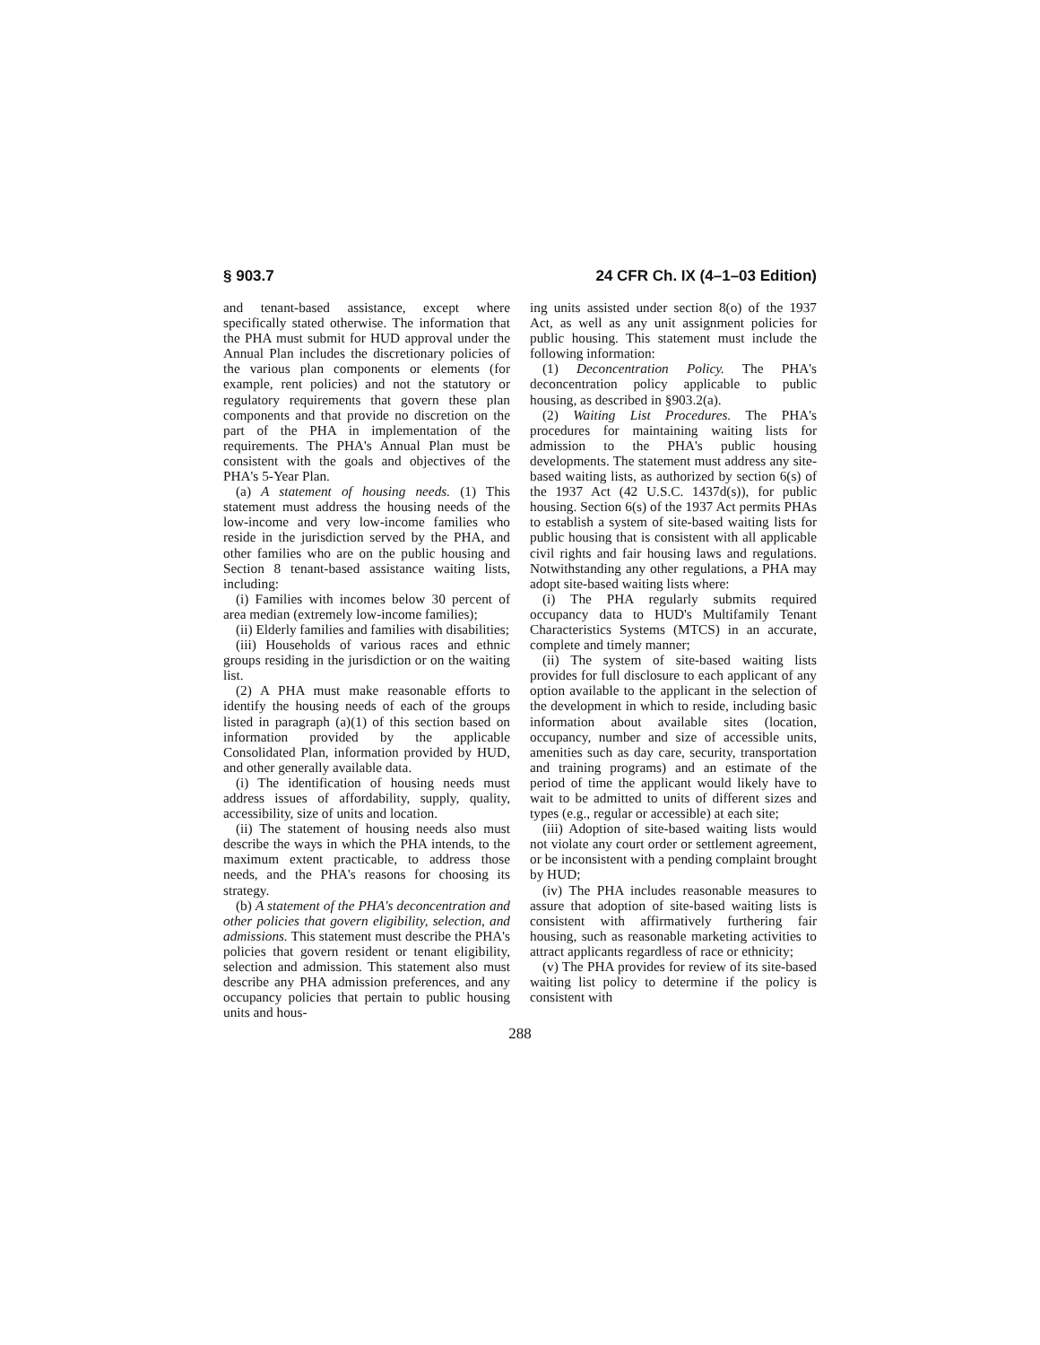§ 903.7 24 CFR Ch. IX (4–1–03 Edition)
and tenant-based assistance, except where specifically stated otherwise. The information that the PHA must submit for HUD approval under the Annual Plan includes the discretionary policies of the various plan components or elements (for example, rent policies) and not the statutory or regulatory requirements that govern these plan components and that provide no discretion on the part of the PHA in implementation of the requirements. The PHA's Annual Plan must be consistent with the goals and objectives of the PHA's 5-Year Plan.
(a) A statement of housing needs. (1) This statement must address the housing needs of the low-income and very low-income families who reside in the jurisdiction served by the PHA, and other families who are on the public housing and Section 8 tenant-based assistance waiting lists, including:
(i) Families with incomes below 30 percent of area median (extremely low-income families);
(ii) Elderly families and families with disabilities;
(iii) Households of various races and ethnic groups residing in the jurisdiction or on the waiting list.
(2) A PHA must make reasonable efforts to identify the housing needs of each of the groups listed in paragraph (a)(1) of this section based on information provided by the applicable Consolidated Plan, information provided by HUD, and other generally available data.
(i) The identification of housing needs must address issues of affordability, supply, quality, accessibility, size of units and location.
(ii) The statement of housing needs also must describe the ways in which the PHA intends, to the maximum extent practicable, to address those needs, and the PHA's reasons for choosing its strategy.
(b) A statement of the PHA's deconcentration and other policies that govern eligibility, selection, and admissions. This statement must describe the PHA's policies that govern resident or tenant eligibility, selection and admission. This statement also must describe any PHA admission preferences, and any occupancy policies that pertain to public housing units and hous-
ing units assisted under section 8(o) of the 1937 Act, as well as any unit assignment policies for public housing. This statement must include the following information:
(1) Deconcentration Policy. The PHA's deconcentration policy applicable to public housing, as described in §903.2(a).
(2) Waiting List Procedures. The PHA's procedures for maintaining waiting lists for admission to the PHA's public housing developments. The statement must address any site-based waiting lists, as authorized by section 6(s) of the 1937 Act (42 U.S.C. 1437d(s)), for public housing. Section 6(s) of the 1937 Act permits PHAs to establish a system of site-based waiting lists for public housing that is consistent with all applicable civil rights and fair housing laws and regulations. Notwithstanding any other regulations, a PHA may adopt site-based waiting lists where:
(i) The PHA regularly submits required occupancy data to HUD's Multifamily Tenant Characteristics Systems (MTCS) in an accurate, complete and timely manner;
(ii) The system of site-based waiting lists provides for full disclosure to each applicant of any option available to the applicant in the selection of the development in which to reside, including basic information about available sites (location, occupancy, number and size of accessible units, amenities such as day care, security, transportation and training programs) and an estimate of the period of time the applicant would likely have to wait to be admitted to units of different sizes and types (e.g., regular or accessible) at each site;
(iii) Adoption of site-based waiting lists would not violate any court order or settlement agreement, or be inconsistent with a pending complaint brought by HUD;
(iv) The PHA includes reasonable measures to assure that adoption of site-based waiting lists is consistent with affirmatively furthering fair housing, such as reasonable marketing activities to attract applicants regardless of race or ethnicity;
(v) The PHA provides for review of its site-based waiting list policy to determine if the policy is consistent with
288